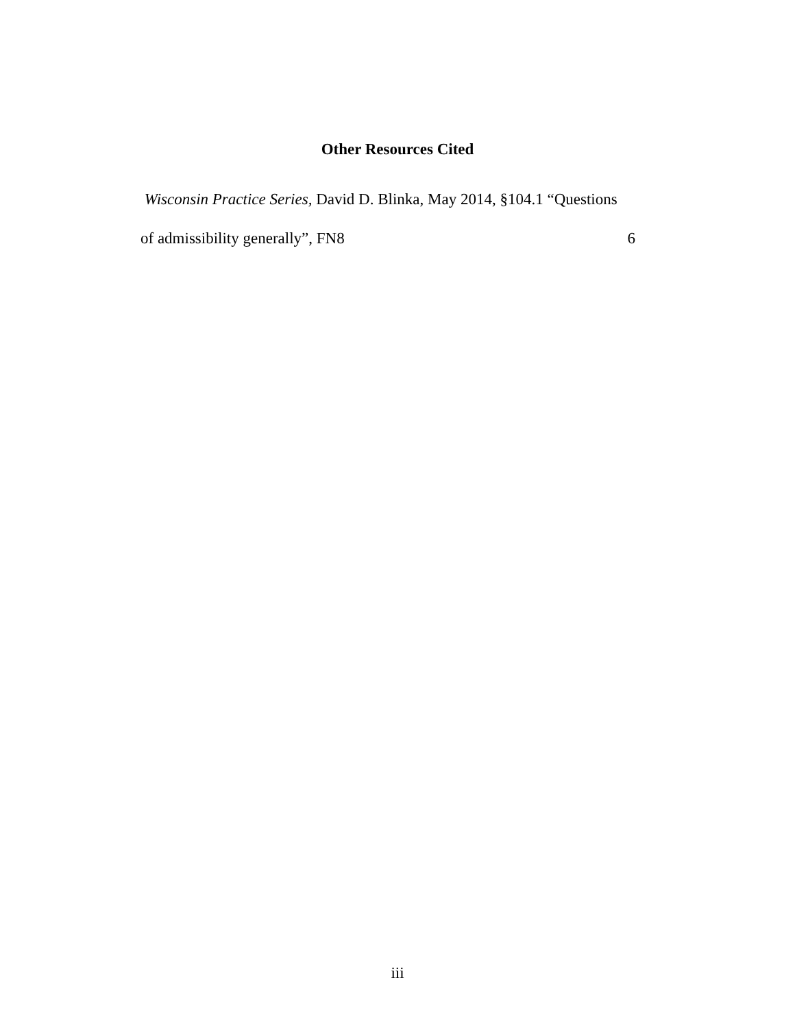Other Resources Cited
Wisconsin Practice Series, David D. Blinka, May 2014, §104.1 “Questions
of admissibility generally”, FN8 6
iii